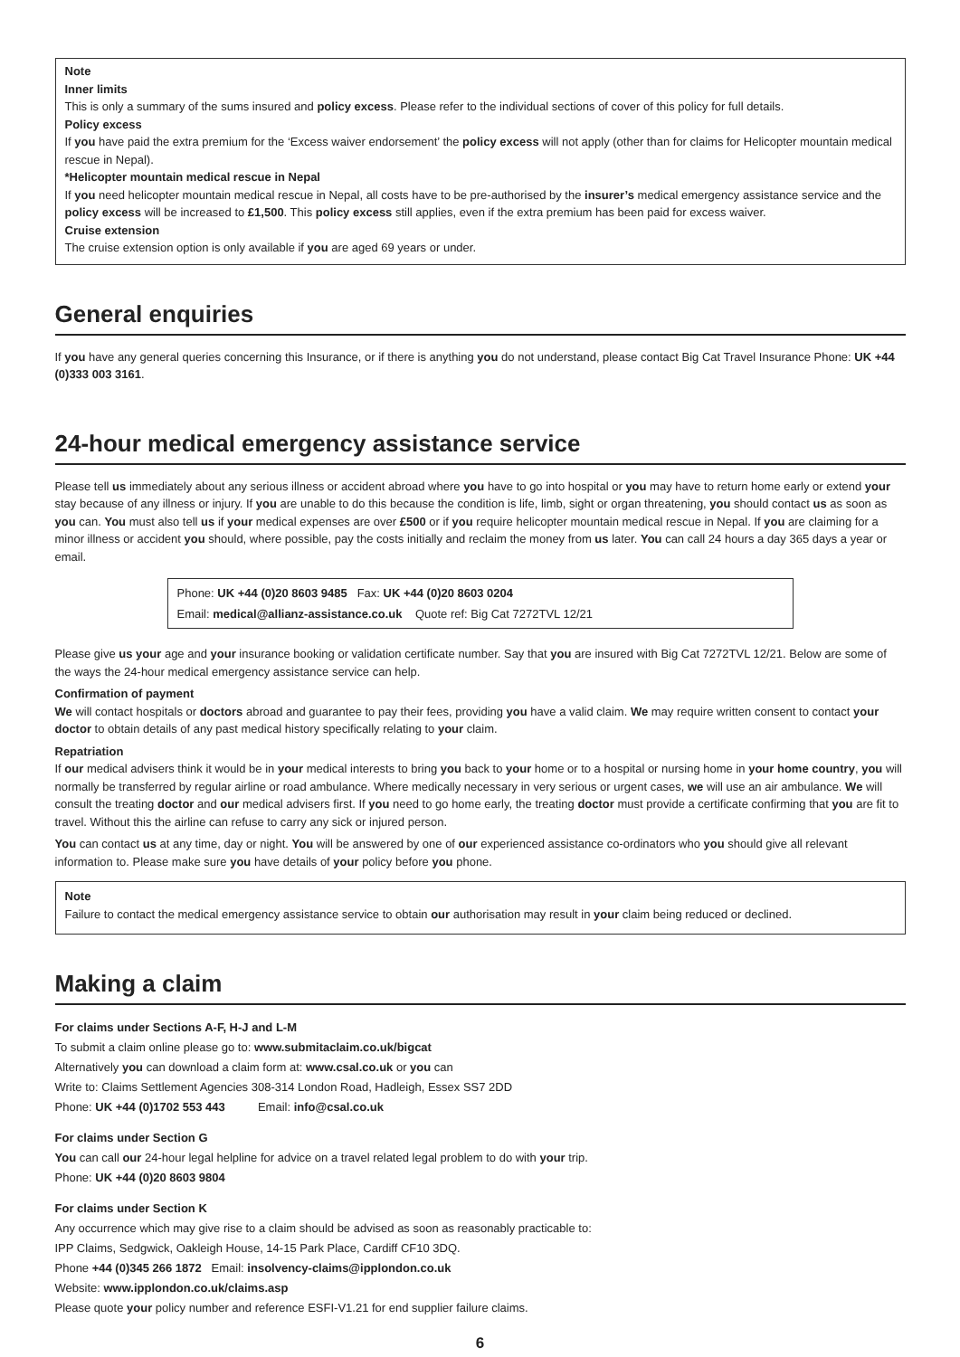Note
Inner limits
This is only a summary of the sums insured and policy excess. Please refer to the individual sections of cover of this policy for full details.
Policy excess
If you have paid the extra premium for the ‘Excess waiver endorsement’ the policy excess will not apply (other than for claims for Helicopter mountain medical rescue in Nepal).
*Helicopter mountain medical rescue in Nepal
If you need helicopter mountain medical rescue in Nepal, all costs have to be pre-authorised by the insurer’s medical emergency assistance service and the policy excess will be increased to £1,500. This policy excess still applies, even if the extra premium has been paid for excess waiver.
Cruise extension
The cruise extension option is only available if you are aged 69 years or under.
General enquiries
If you have any general queries concerning this Insurance, or if there is anything you do not understand, please contact Big Cat Travel Insurance Phone: UK +44 (0)333 003 3161.
24-hour medical emergency assistance service
Please tell us immediately about any serious illness or accident abroad where you have to go into hospital or you may have to return home early or extend your stay because of any illness or injury. If you are unable to do this because the condition is life, limb, sight or organ threatening, you should contact us as soon as you can. You must also tell us if your medical expenses are over £500 or if you require helicopter mountain medical rescue in Nepal. If you are claiming for a minor illness or accident you should, where possible, pay the costs initially and reclaim the money from us later. You can call 24 hours a day 365 days a year or email.
Phone: UK +44 (0)20 8603 9485 Fax: UK +44 (0)20 8603 0204
Email: medical@allianz-assistance.co.uk Quote ref: Big Cat 7272TVL 12/21
Please give us your age and your insurance booking or validation certificate number. Say that you are insured with Big Cat 7272TVL 12/21. Below are some of the ways the 24-hour medical emergency assistance service can help.
Confirmation of payment
We will contact hospitals or doctors abroad and guarantee to pay their fees, providing you have a valid claim. We may require written consent to contact your doctor to obtain details of any past medical history specifically relating to your claim.
Repatriation
If our medical advisers think it would be in your medical interests to bring you back to your home or to a hospital or nursing home in your home country, you will normally be transferred by regular airline or road ambulance. Where medically necessary in very serious or urgent cases, we will use an air ambulance. We will consult the treating doctor and our medical advisers first. If you need to go home early, the treating doctor must provide a certificate confirming that you are fit to travel. Without this the airline can refuse to carry any sick or injured person.
You can contact us at any time, day or night. You will be answered by one of our experienced assistance co-ordinators who you should give all relevant information to. Please make sure you have details of your policy before you phone.
Note
Failure to contact the medical emergency assistance service to obtain our authorisation may result in your claim being reduced or declined.
Making a claim
For claims under Sections A-F, H-J and L-M
To submit a claim online please go to: www.submitaclaim.co.uk/bigcat
Alternatively you can download a claim form at: www.csal.co.uk or you can
Write to: Claims Settlement Agencies 308-314 London Road, Hadleigh, Essex SS7 2DD
Phone: UK +44 (0)1702 553 443 Email: info@csal.co.uk
For claims under Section G
You can call our 24-hour legal helpline for advice on a travel related legal problem to do with your trip.
Phone: UK +44 (0)20 8603 9804
For claims under Section K
Any occurrence which may give rise to a claim should be advised as soon as reasonably practicable to:
IPP Claims, Sedgwick, Oakleigh House, 14-15 Park Place, Cardiff CF10 3DQ.
Phone +44 (0)345 266 1872 Email: insolvency-claims@ipplondon.co.uk
Website: www.ipplondon.co.uk/claims.asp
Please quote your policy number and reference ESFI-V1.21 for end supplier failure claims.
6